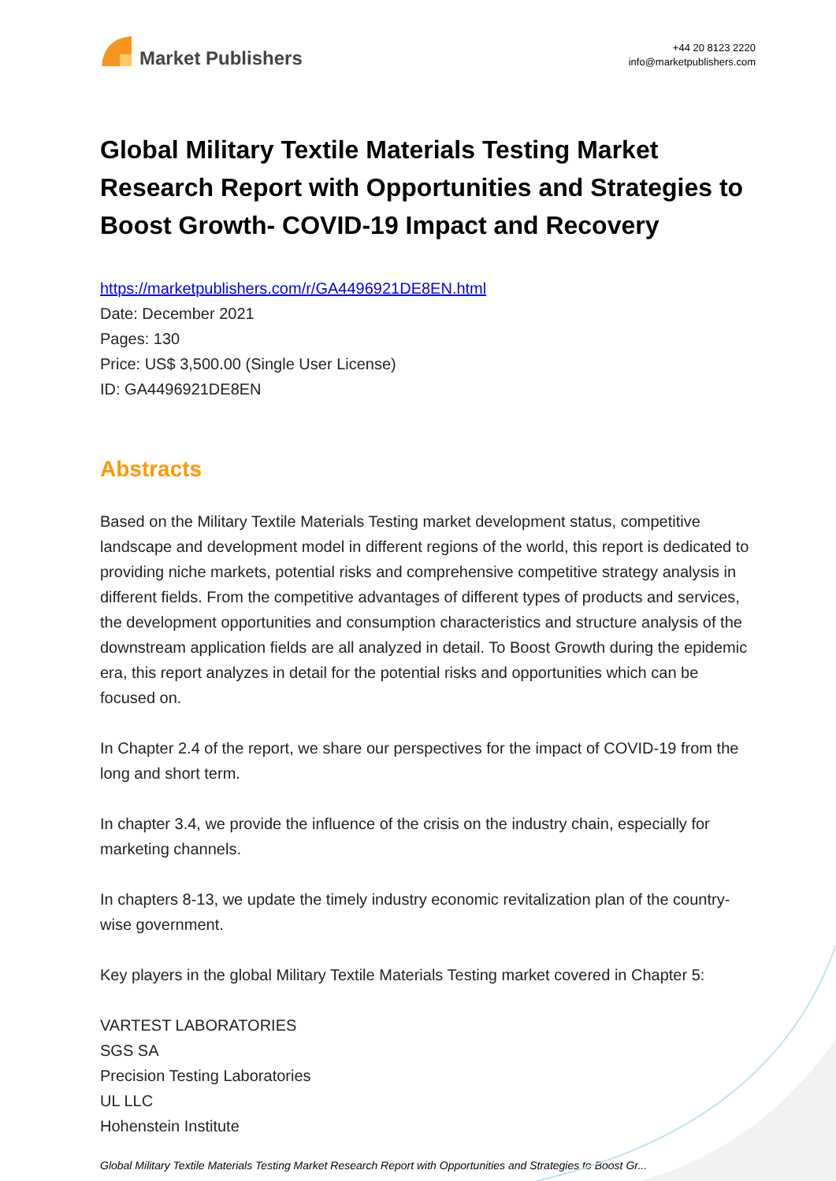Market Publishers
+44 20 8123 2220
info@marketpublishers.com
Global Military Textile Materials Testing Market Research Report with Opportunities and Strategies to Boost Growth- COVID-19 Impact and Recovery
https://marketpublishers.com/r/GA4496921DE8EN.html
Date: December 2021
Pages: 130
Price: US$ 3,500.00 (Single User License)
ID: GA4496921DE8EN
Abstracts
Based on the Military Textile Materials Testing market development status, competitive landscape and development model in different regions of the world, this report is dedicated to providing niche markets, potential risks and comprehensive competitive strategy analysis in different fields. From the competitive advantages of different types of products and services, the development opportunities and consumption characteristics and structure analysis of the downstream application fields are all analyzed in detail. To Boost Growth during the epidemic era, this report analyzes in detail for the potential risks and opportunities which can be focused on.
In Chapter 2.4 of the report, we share our perspectives for the impact of COVID-19 from the long and short term.
In chapter 3.4, we provide the influence of the crisis on the industry chain, especially for marketing channels.
In chapters 8-13, we update the timely industry economic revitalization plan of the country-wise government.
Key players in the global Military Textile Materials Testing market covered in Chapter 5:
VARTEST LABORATORIES
SGS SA
Precision Testing Laboratories
UL LLC
Hohenstein Institute
Global Military Textile Materials Testing Market Research Report with Opportunities and Strategies to Boost Gr...